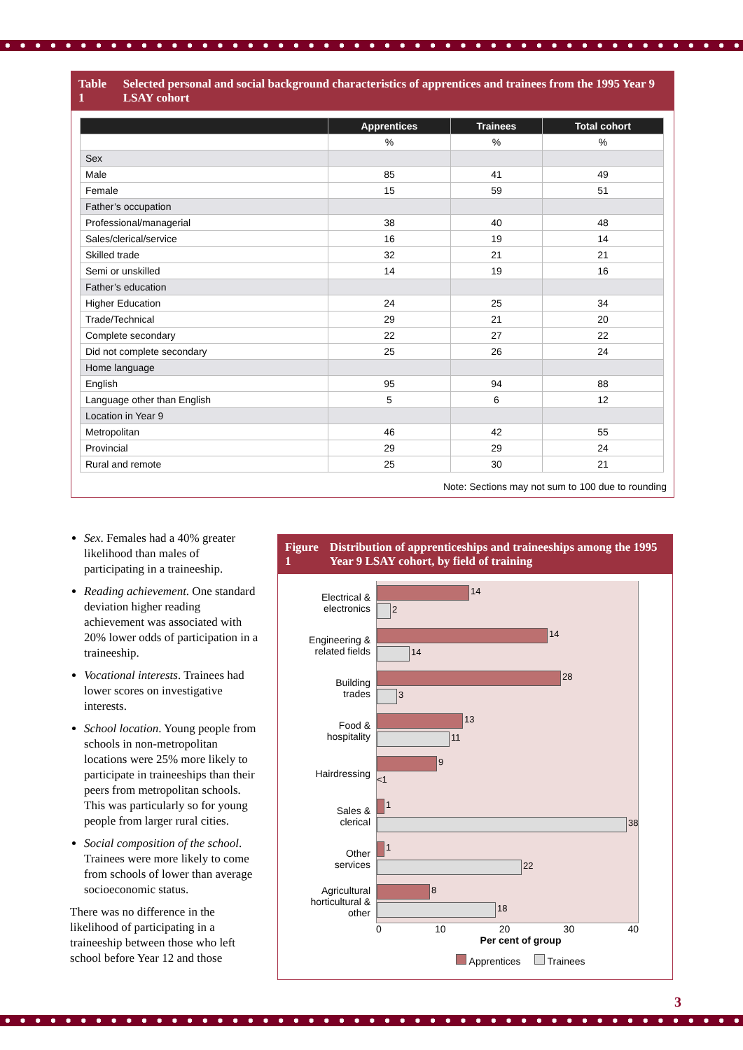Table 1 Selected personal and social background characteristics of apprentices and trainees from the 1995 Year 9 LSAY cohort
| | Apprentices | Trainees | Total cohort |
| --- | --- | --- | --- |
| | % | % | % |
| Sex | | | |
| Male | 85 | 41 | 49 |
| Female | 15 | 59 | 51 |
| Father’s occupation | | | |
| Professional/managerial | 38 | 40 | 48 |
| Sales/clerical/service | 16 | 19 | 14 |
| Skilled trade | 32 | 21 | 21 |
| Semi or unskilled | 14 | 19 | 16 |
| Father’s education | | | |
| Higher Education | 24 | 25 | 34 |
| Trade/Technical | 29 | 21 | 20 |
| Complete secondary | 22 | 27 | 22 |
| Did not complete secondary | 25 | 26 | 24 |
| Home language | | | |
| English | 95 | 94 | 88 |
| Language other than English | 5 | 6 | 12 |
| Location in Year 9 | | | |
| Metropolitan | 46 | 42 | 55 |
| Provincial | 29 | 29 | 24 |
| Rural and remote | 25 | 30 | 21 |
Note: Sections may not sum to 100 due to rounding
Sex. Females had a 40% greater likelihood than males of participating in a traineeship.
Reading achievement. One standard deviation higher reading achievement was associated with 20% lower odds of participation in a traineeship.
Vocational interests. Trainees had lower scores on investigative interests.
School location. Young people from schools in non-metropolitan locations were 25% more likely to participate in traineeships than their peers from metropolitan schools. This was particularly so for young people from larger rural cities.
Social composition of the school. Trainees were more likely to come from schools of lower than average socioeconomic status.
There was no difference in the likelihood of participating in a traineeship between those who left school before Year 12 and those
Figure 1 Distribution of apprenticeships and traineeships among the 1995 Year 9 LSAY cohort, by field of training
Electrical &
electronics
14 2
Engineering &
related fields
14 14
Building
trades
28 3
Food &
hospitality
13 11
Hairdressing
9
<1
Sales &
clerical
1 38
Other
services
1 22
Agricultural
horticultural &
other
8 18
0 10 20 30 40
Per cent of group
Apprentices Trainees
3